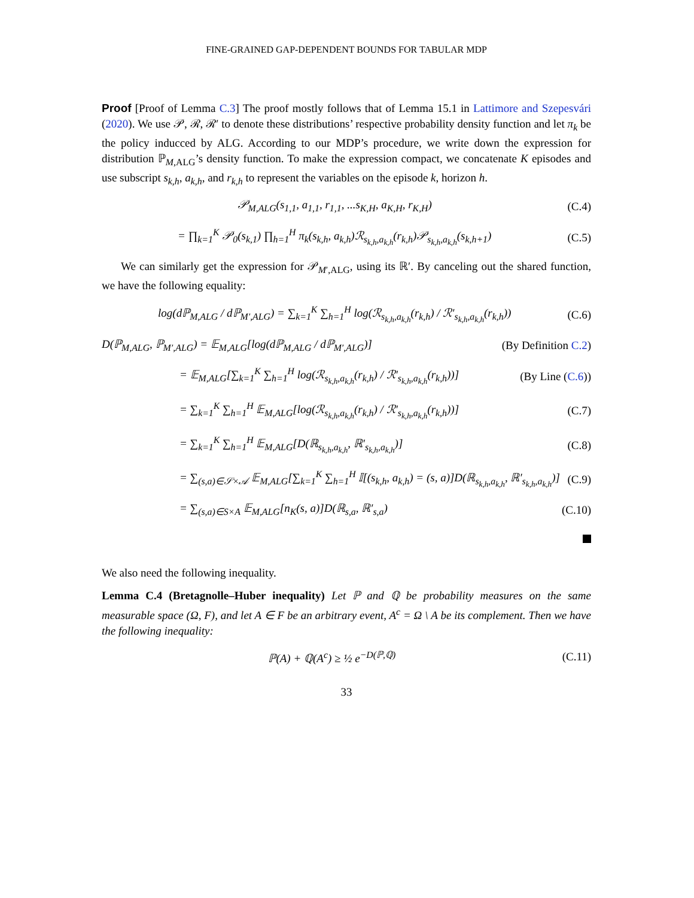FINE-GRAINED GAP-DEPENDENT BOUNDS FOR TABULAR MDP
Proof [Proof of Lemma C.3] The proof mostly follows that of Lemma 15.1 in Lattimore and Szepesvári (2020). We use 𝒫, ℛ, ℛ′ to denote these distributions’ respective probability density function and let π<sub>k</sub> be the policy inducced by ALG. According to our MDP’s procedure, we write down the expression for distribution ℙ<sub>M,ALG</sub>’s density function. To make the expression compact, we concatenate K episodes and use subscript s<sub>k,h</sub>, a<sub>k,h</sub>, and r<sub>k,h</sub> to represent the variables on the episode k, horizon h.
𝒫<sub>M,ALG</sub>(s<sub>1,1</sub>, a<sub>1,1</sub>, r<sub>1,1</sub>, ...s<sub>K,H</sub>, a<sub>K,H</sub>, r<sub>K,H</sub>)
(C.4)
= ∏<sub>k=1</sub><sup>K</sup> 𝒫<sub>0</sub>(s<sub>k,1</sub>) ∏<sub>h=1</sub><sup>H</sup> π<sub>k</sub>(s<sub>k,h</sub>, a<sub>k,h</sub>)ℛ<sub>s<sub>k,h</sub>,a<sub>k,h</sub></sub>(r<sub>k,h</sub>)𝒫<sub>s<sub>k,h</sub>,a<sub>k,h</sub></sub>(s<sub>k,h+1</sub>)
(C.5)
We can similarly get the expression for 𝒫<sub>M′,ALG</sub>, using its ℝ′. By canceling out the shared function, we have the following equality:
log(dℙ<sub>M,ALG</sub> / dℙ<sub>M′,ALG</sub>) = ∑<sub>k=1</sub><sup>K</sup> ∑<sub>h=1</sub><sup>H</sup> log(ℛ<sub>s<sub>k,h</sub>,a<sub>k,h</sub></sub>(r<sub>k,h</sub>) / ℛ′<sub>s<sub>k,h</sub>,a<sub>k,h</sub></sub>(r<sub>k,h</sub>))
(C.6)
D(ℙ<sub>M,ALG</sub>, ℙ<sub>M′,ALG</sub>) = 𝔼<sub>M,ALG</sub>[log(dℙ<sub>M,ALG</sub> / dℙ<sub>M′,ALG</sub>)]
(By Definition C.2)
= 𝔼<sub>M,ALG</sub>[∑<sub>k=1</sub><sup>K</sup> ∑<sub>h=1</sub><sup>H</sup> log(ℛ<sub>s<sub>k,h</sub>,a<sub>k,h</sub></sub>(r<sub>k,h</sub>) / ℛ′<sub>s<sub>k,h</sub>,a<sub>k,h</sub></sub>(r<sub>k,h</sub>))]
(By Line (C.6))
= ∑<sub>k=1</sub><sup>K</sup> ∑<sub>h=1</sub><sup>H</sup> 𝔼<sub>M,ALG</sub>[log(ℛ<sub>s<sub>k,h</sub>,a<sub>k,h</sub></sub>(r<sub>k,h</sub>) / ℛ′<sub>s<sub>k,h</sub>,a<sub>k,h</sub></sub>(r<sub>k,h</sub>))]
(C.7)
= ∑<sub>k=1</sub><sup>K</sup> ∑<sub>h=1</sub><sup>H</sup> 𝔼<sub>M,ALG</sub>[D(ℝ<sub>s<sub>k,h</sub>,a<sub>k,h</sub></sub>, ℝ′<sub>s<sub>k,h</sub>,a<sub>k,h</sub></sub>)]
(C.8)
= ∑<sub>(s,a)∈𝒮×𝒜</sub> 𝔼<sub>M,ALG</sub>[∑<sub>k=1</sub><sup>K</sup> ∑<sub>h=1</sub><sup>H</sup> 𝕀[(s<sub>k,h</sub>, a<sub>k,h</sub>) = (s, a)]D(ℝ<sub>s<sub>k,h</sub>,a<sub>k,h</sub></sub>, ℝ′<sub>s<sub>k,h</sub>,a<sub>k,h</sub></sub>)]
(C.9)
= ∑<sub>(s,a)∈S×A</sub> 𝔼<sub>M,ALG</sub>[n<sub>K</sub>(s, a)]D(ℝ<sub>s,a</sub>, ℝ′<sub>s,a</sub>)
(C.10)
We also need the following inequality.
Lemma C.4 (Bretagnolle–Huber inequality) Let ℙ and ℚ be probability measures on the same measurable space (Ω, F), and let A ∈ F be an arbitrary event, A<sup>c</sup> = Ω \ A be its complement. Then we have the following inequality:
ℙ(A) + ℚ(A<sup>c</sup>) ≥ ½ e<sup>−D(ℙ,ℚ)</sup> (C.11)
33